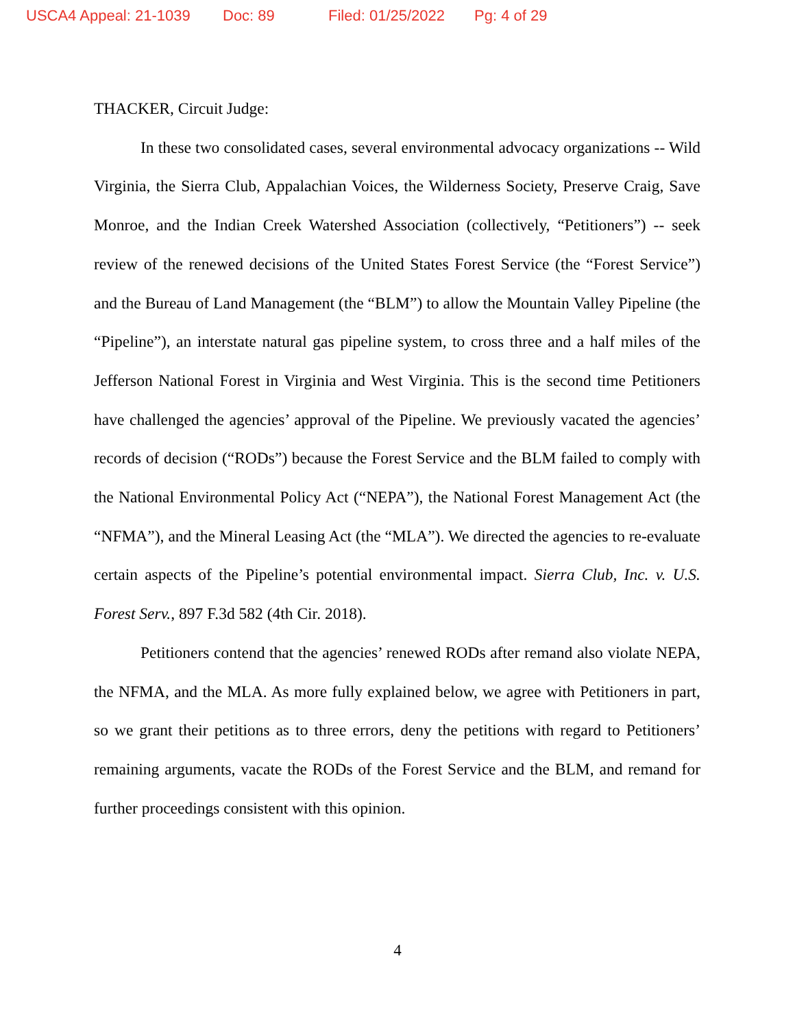USCA4 Appeal: 21-1039 Doc: 89 Filed: 01/25/2022 Pg: 4 of 29
THACKER, Circuit Judge:
In these two consolidated cases, several environmental advocacy organizations -- Wild Virginia, the Sierra Club, Appalachian Voices, the Wilderness Society, Preserve Craig, Save Monroe, and the Indian Creek Watershed Association (collectively, “Petitioners”) -- seek review of the renewed decisions of the United States Forest Service (the “Forest Service”) and the Bureau of Land Management (the “BLM”) to allow the Mountain Valley Pipeline (the “Pipeline”), an interstate natural gas pipeline system, to cross three and a half miles of the Jefferson National Forest in Virginia and West Virginia. This is the second time Petitioners have challenged the agencies’ approval of the Pipeline. We previously vacated the agencies’ records of decision (“RODs”) because the Forest Service and the BLM failed to comply with the National Environmental Policy Act (“NEPA”), the National Forest Management Act (the “NFMA”), and the Mineral Leasing Act (the “MLA”). We directed the agencies to re-evaluate certain aspects of the Pipeline’s potential environmental impact. Sierra Club, Inc. v. U.S. Forest Serv., 897 F.3d 582 (4th Cir. 2018).
Petitioners contend that the agencies’ renewed RODs after remand also violate NEPA, the NFMA, and the MLA. As more fully explained below, we agree with Petitioners in part, so we grant their petitions as to three errors, deny the petitions with regard to Petitioners’ remaining arguments, vacate the RODs of the Forest Service and the BLM, and remand for further proceedings consistent with this opinion.
4